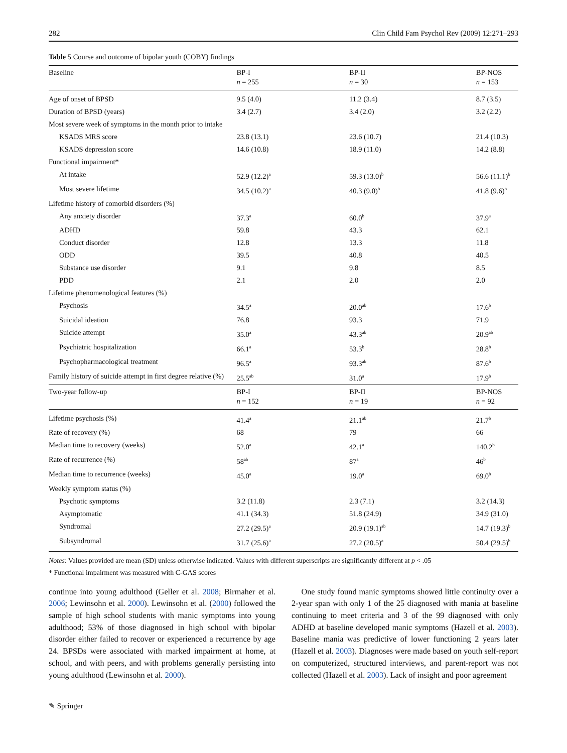282 Clin Child Fam Psychol Rev (2009) 12:271–293
Table 5 Course and outcome of bipolar youth (COBY) findings
| Baseline | BP-I n = 255 | BP-II n = 30 | BP-NOS n = 153 |
| --- | --- | --- | --- |
| Age of onset of BPSD | 9.5 (4.0) | 11.2 (3.4) | 8.7 (3.5) |
| Duration of BPSD (years) | 3.4 (2.7) | 3.4 (2.0) | 3.2 (2.2) |
| Most severe week of symptoms in the month prior to intake | | | |
| KSADS MRS score | 23.8 (13.1) | 23.6 (10.7) | 21.4 (10.3) |
| KSADS depression score | 14.6 (10.8) | 18.9 (11.0) | 14.2 (8.8) |
| Functional impairment* | | | |
| At intake | 52.9 (12.2)<sup>a</sup> | 59.3 (13.0)<sup>b</sup> | 56.6 (11.1)<sup>b</sup> |
| Most severe lifetime | 34.5 (10.2)<sup>a</sup> | 40.3 (9.0)<sup>b</sup> | 41.8 (9.6)<sup>b</sup> |
| Lifetime history of comorbid disorders (%) | | | |
| Any anxiety disorder | 37.3<sup>a</sup> | 60.0<sup>b</sup> | 37.9<sup>a</sup> |
| ADHD | 59.8 | 43.3 | 62.1 |
| Conduct disorder | 12.8 | 13.3 | 11.8 |
| ODD | 39.5 | 40.8 | 40.5 |
| Substance use disorder | 9.1 | 9.8 | 8.5 |
| PDD | 2.1 | 2.0 | 2.0 |
| Lifetime phenomenological features (%) | | | |
| Psychosis | 34.5<sup>a</sup> | 20.0<sup>ab</sup> | 17.6<sup>b</sup> |
| Suicidal ideation | 76.8 | 93.3 | 71.9 |
| Suicide attempt | 35.0<sup>a</sup> | 43.3<sup>ab</sup> | 20.9<sup>ab</sup> |
| Psychiatric hospitalization | 66.1<sup>a</sup> | 53.3<sup>b</sup> | 28.8<sup>b</sup> |
| Psychopharmacological treatment | 96.5<sup>a</sup> | 93.3<sup>ab</sup> | 87.6<sup>b</sup> |
| Family history of suicide attempt in first degree relative (%) | 25.5<sup>ab</sup> | 31.0<sup>a</sup> | 17.9<sup>b</sup> |
| Two-year follow-up | BP-I n = 152 | BP-II n = 19 | BP-NOS n = 92 |
| Lifetime psychosis (%) | 41.4<sup>a</sup> | 21.1<sup>ab</sup> | 21.7<sup>b</sup> |
| Rate of recovery (%) | 68 | 79 | 66 |
| Median time to recovery (weeks) | 52.0<sup>a</sup> | 42.1<sup>a</sup> | 140.2<sup>b</sup> |
| Rate of recurrence (%) | 58<sup>ab</sup> | 87<sup>a</sup> | 46<sup>b</sup> |
| Median time to recurrence (weeks) | 45.0<sup>a</sup> | 19.0<sup>a</sup> | 69.0<sup>b</sup> |
| Weekly symptom status (%) | | | |
| Psychotic symptoms | 3.2 (11.8) | 2.3 (7.1) | 3.2 (14.3) |
| Asymptomatic | 41.1 (34.3) | 51.8 (24.9) | 34.9 (31.0) |
| Syndromal | 27.2 (29.5)<sup>a</sup> | 20.9 (19.1)<sup>ab</sup> | 14.7 (19.3)<sup>b</sup> |
| Subsyndromal | 31.7 (25.6)<sup>a</sup> | 27.2 (20.5)<sup>a</sup> | 50.4 (29.5)<sup>b</sup> |
Notes: Values provided are mean (SD) unless otherwise indicated. Values with different superscripts are significantly different at p < .05
* Functional impairment was measured with C-GAS scores
continue into young adulthood (Geller et al. 2008; Birmaher et al. 2006; Lewinsohn et al. 2000). Lewinsohn et al. (2000) followed the sample of high school students with manic symptoms into young adulthood; 53% of those diagnosed in high school with bipolar disorder either failed to recover or experienced a recurrence by age 24. BPSDs were associated with marked impairment at home, at school, and with peers, and with problems generally persisting into young adulthood (Lewinsohn et al. 2000).
One study found manic symptoms showed little continuity over a 2-year span with only 1 of the 25 diagnosed with mania at baseline continuing to meet criteria and 3 of the 99 diagnosed with only ADHD at baseline developed manic symptoms (Hazell et al. 2003). Baseline mania was predictive of lower functioning 2 years later (Hazell et al. 2003). Diagnoses were made based on youth self-report on computerized, structured interviews, and parent-report was not collected (Hazell et al. 2003). Lack of insight and poor agreement
✎ Springer